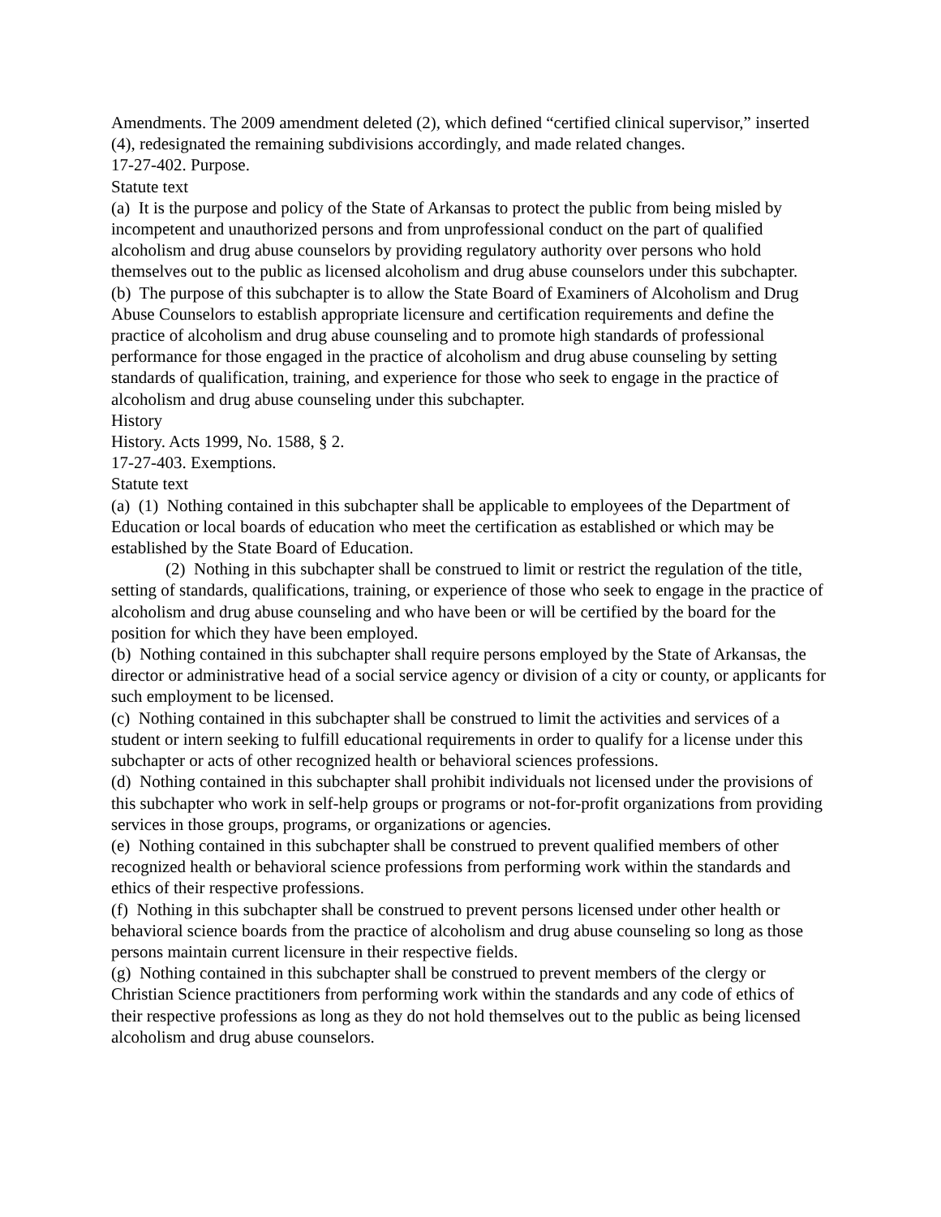Amendments. The 2009 amendment deleted (2), which defined “certified clinical supervisor,” inserted (4), redesignated the remaining subdivisions accordingly, and made related changes.
17-27-402. Purpose.
Statute text
(a) It is the purpose and policy of the State of Arkansas to protect the public from being misled by incompetent and unauthorized persons and from unprofessional conduct on the part of qualified alcoholism and drug abuse counselors by providing regulatory authority over persons who hold themselves out to the public as licensed alcoholism and drug abuse counselors under this subchapter.
(b) The purpose of this subchapter is to allow the State Board of Examiners of Alcoholism and Drug Abuse Counselors to establish appropriate licensure and certification requirements and define the practice of alcoholism and drug abuse counseling and to promote high standards of professional performance for those engaged in the practice of alcoholism and drug abuse counseling by setting standards of qualification, training, and experience for those who seek to engage in the practice of alcoholism and drug abuse counseling under this subchapter.
History
History. Acts 1999, No. 1588, § 2.
17-27-403. Exemptions.
Statute text
(a) (1) Nothing contained in this subchapter shall be applicable to employees of the Department of Education or local boards of education who meet the certification as established or which may be established by the State Board of Education.
(2) Nothing in this subchapter shall be construed to limit or restrict the regulation of the title, setting of standards, qualifications, training, or experience of those who seek to engage in the practice of alcoholism and drug abuse counseling and who have been or will be certified by the board for the position for which they have been employed.
(b) Nothing contained in this subchapter shall require persons employed by the State of Arkansas, the director or administrative head of a social service agency or division of a city or county, or applicants for such employment to be licensed.
(c) Nothing contained in this subchapter shall be construed to limit the activities and services of a student or intern seeking to fulfill educational requirements in order to qualify for a license under this subchapter or acts of other recognized health or behavioral sciences professions.
(d) Nothing contained in this subchapter shall prohibit individuals not licensed under the provisions of this subchapter who work in self-help groups or programs or not-for-profit organizations from providing services in those groups, programs, or organizations or agencies.
(e) Nothing contained in this subchapter shall be construed to prevent qualified members of other recognized health or behavioral science professions from performing work within the standards and ethics of their respective professions.
(f) Nothing in this subchapter shall be construed to prevent persons licensed under other health or behavioral science boards from the practice of alcoholism and drug abuse counseling so long as those persons maintain current licensure in their respective fields.
(g) Nothing contained in this subchapter shall be construed to prevent members of the clergy or Christian Science practitioners from performing work within the standards and any code of ethics of their respective professions as long as they do not hold themselves out to the public as being licensed alcoholism and drug abuse counselors.